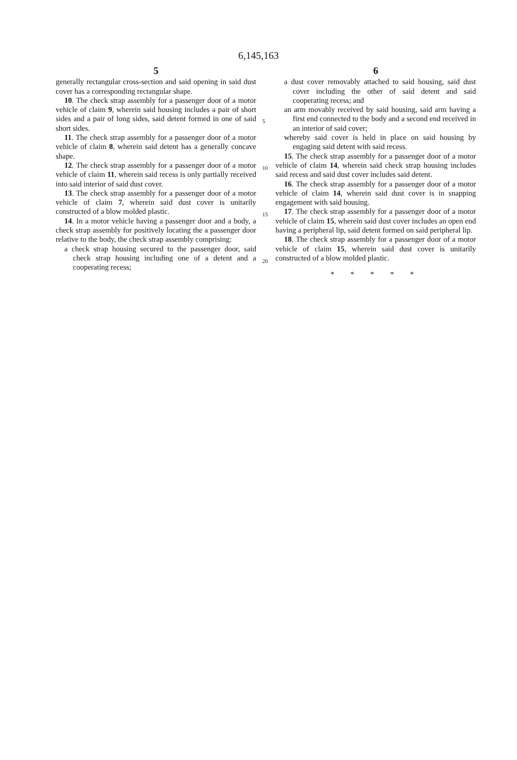6,145,163
5
generally rectangular cross-section and said opening in said dust cover has a corresponding rectangular shape.
10. The check strap assembly for a passenger door of a motor vehicle of claim 9, wherein said housing includes a pair of short sides and a pair of long sides, said detent formed in one of said short sides.
11. The check strap assembly for a passenger door of a motor vehicle of claim 8, wherein said detent has a generally concave shape.
12. The check strap assembly for a passenger door of a motor vehicle of claim 11, wherein said recess is only partially received into said interior of said dust cover.
13. The check strap assembly for a passenger door of a motor vehicle of claim 7, wherein said dust cover is unitarily constructed of a blow molded plastic.
14. In a motor vehicle having a passenger door and a body, a check strap assembly for positively locating the a passenger door relative to the body, the check strap assembly comprising:
a check strap housing secured to the passenger door, said check strap housing including one of a detent and a cooperating recess;
5
10
15
20
6
a dust cover removably attached to said housing, said dust cover including the other of said detent and said cooperating recess; and
an arm movably received by said housing, said arm having a first end connected to the body and a second end received in an interior of said cover;
whereby said cover is held in place on said housing by engaging said detent with said recess.
15. The check strap assembly for a passenger door of a motor vehicle of claim 14, wherein said check strap housing includes said recess and said dust cover includes said detent.
16. The check strap assembly for a passenger door of a motor vehicle of claim 14, wherein said dust cover is in snapping engagement with said housing.
17. The check strap assembly for a passenger door of a motor vehicle of claim 15, wherein said dust cover includes an open end having a peripheral lip, said detent formed on said peripheral lip.
18. The check strap assembly for a passenger door of a motor vehicle of claim 15, wherein said dust cover is unitarily constructed of a blow molded plastic.
* * * * *